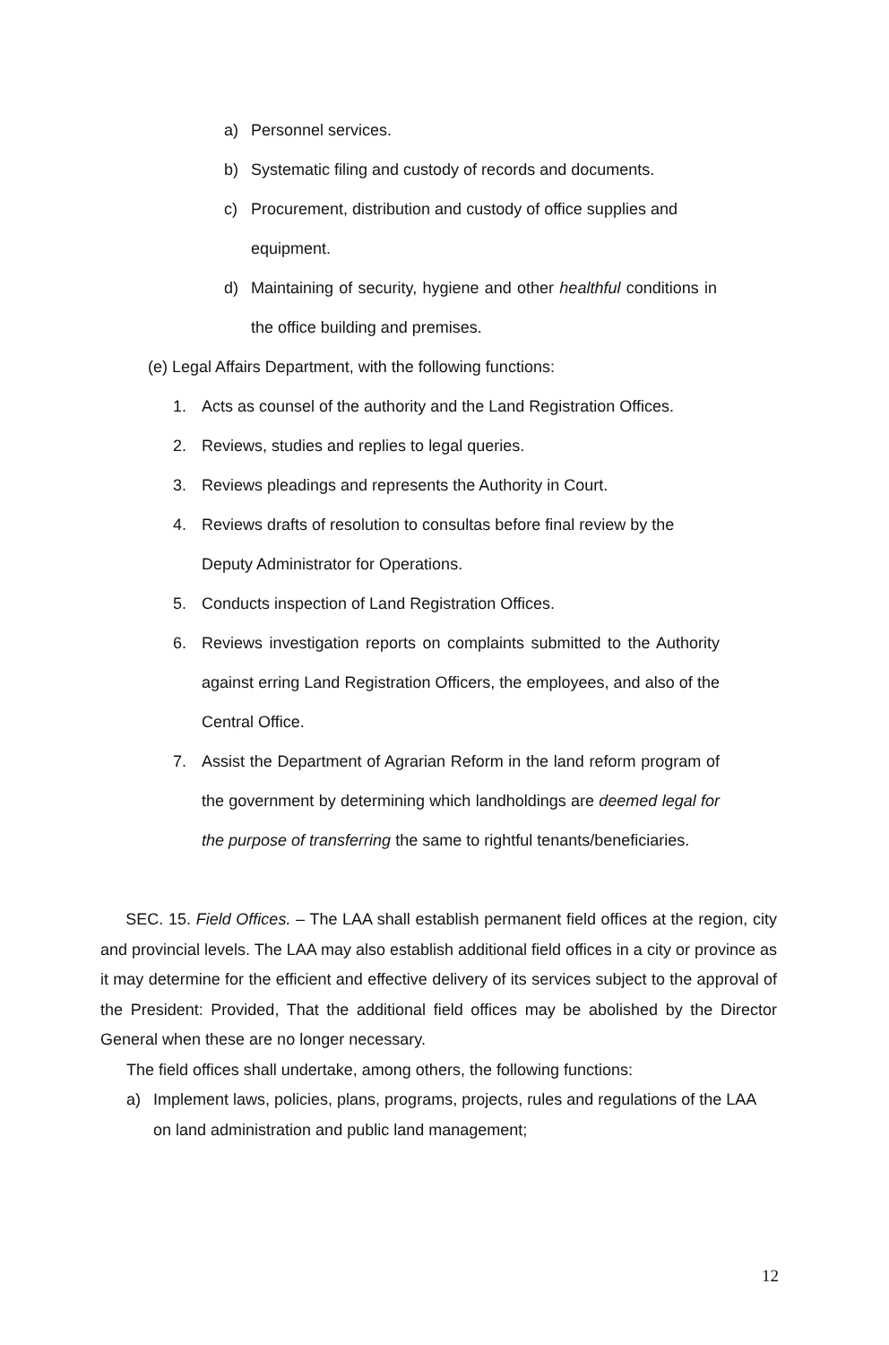a) Personnel services.
b) Systematic filing and custody of records and documents.
c) Procurement, distribution and custody of office supplies and equipment.
d) Maintaining of security, hygiene and other healthful conditions in the office building and premises.
(e) Legal Affairs Department, with the following functions:
1. Acts as counsel of the authority and the Land Registration Offices.
2. Reviews, studies and replies to legal queries.
3. Reviews pleadings and represents the Authority in Court.
4. Reviews drafts of resolution to consultas before final review by the Deputy Administrator for Operations.
5. Conducts inspection of Land Registration Offices.
6. Reviews investigation reports on complaints submitted to the Authority against erring Land Registration Officers, the employees, and also of the Central Office.
7. Assist the Department of Agrarian Reform in the land reform program of the government by determining which landholdings are deemed legal for the purpose of transferring the same to rightful tenants/beneficiaries.
SEC. 15. Field Offices. – The LAA shall establish permanent field offices at the region, city and provincial levels. The LAA may also establish additional field offices in a city or province as it may determine for the efficient and effective delivery of its services subject to the approval of the President: Provided, That the additional field offices may be abolished by the Director General when these are no longer necessary.
The field offices shall undertake, among others, the following functions:
a) Implement laws, policies, plans, programs, projects, rules and regulations of the LAA on land administration and public land management;
12